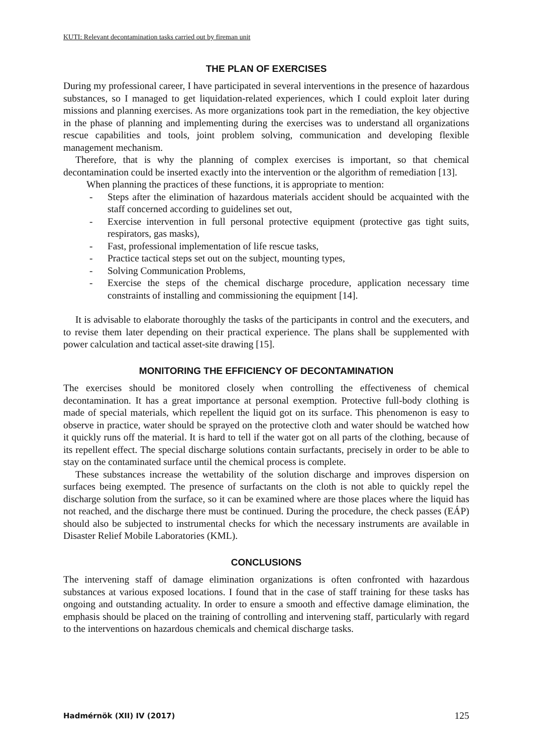KUTI: Relevant decontamination tasks carried out by fireman unit
THE PLAN OF EXERCISES
During my professional career, I have participated in several interventions in the presence of hazardous substances, so I managed to get liquidation-related experiences, which I could exploit later during missions and planning exercises. As more organizations took part in the remediation, the key objective in the phase of planning and implementing during the exercises was to understand all organizations rescue capabilities and tools, joint problem solving, communication and developing flexible management mechanism.
Therefore, that is why the planning of complex exercises is important, so that chemical decontamination could be inserted exactly into the intervention or the algorithm of remediation [13].
When planning the practices of these functions, it is appropriate to mention:
- Steps after the elimination of hazardous materials accident should be acquainted with the staff concerned according to guidelines set out,
- Exercise intervention in full personal protective equipment (protective gas tight suits, respirators, gas masks),
- Fast, professional implementation of life rescue tasks,
- Practice tactical steps set out on the subject, mounting types,
- Solving Communication Problems,
- Exercise the steps of the chemical discharge procedure, application necessary time constraints of installing and commissioning the equipment [14].
It is advisable to elaborate thoroughly the tasks of the participants in control and the executers, and to revise them later depending on their practical experience. The plans shall be supplemented with power calculation and tactical asset-site drawing [15].
MONITORING THE EFFICIENCY OF DECONTAMINATION
The exercises should be monitored closely when controlling the effectiveness of chemical decontamination. It has a great importance at personal exemption. Protective full-body clothing is made of special materials, which repellent the liquid got on its surface. This phenomenon is easy to observe in practice, water should be sprayed on the protective cloth and water should be watched how it quickly runs off the material. It is hard to tell if the water got on all parts of the clothing, because of its repellent effect. The special discharge solutions contain surfactants, precisely in order to be able to stay on the contaminated surface until the chemical process is complete.
These substances increase the wettability of the solution discharge and improves dispersion on surfaces being exempted. The presence of surfactants on the cloth is not able to quickly repel the discharge solution from the surface, so it can be examined where are those places where the liquid has not reached, and the discharge there must be continued. During the procedure, the check passes (EÁP) should also be subjected to instrumental checks for which the necessary instruments are available in Disaster Relief Mobile Laboratories (KML).
CONCLUSIONS
The intervening staff of damage elimination organizations is often confronted with hazardous substances at various exposed locations. I found that in the case of staff training for these tasks has ongoing and outstanding actuality. In order to ensure a smooth and effective damage elimination, the emphasis should be placed on the training of controlling and intervening staff, particularly with regard to the interventions on hazardous chemicals and chemical discharge tasks.
Hadmérnök (XII) IV (2017) 125